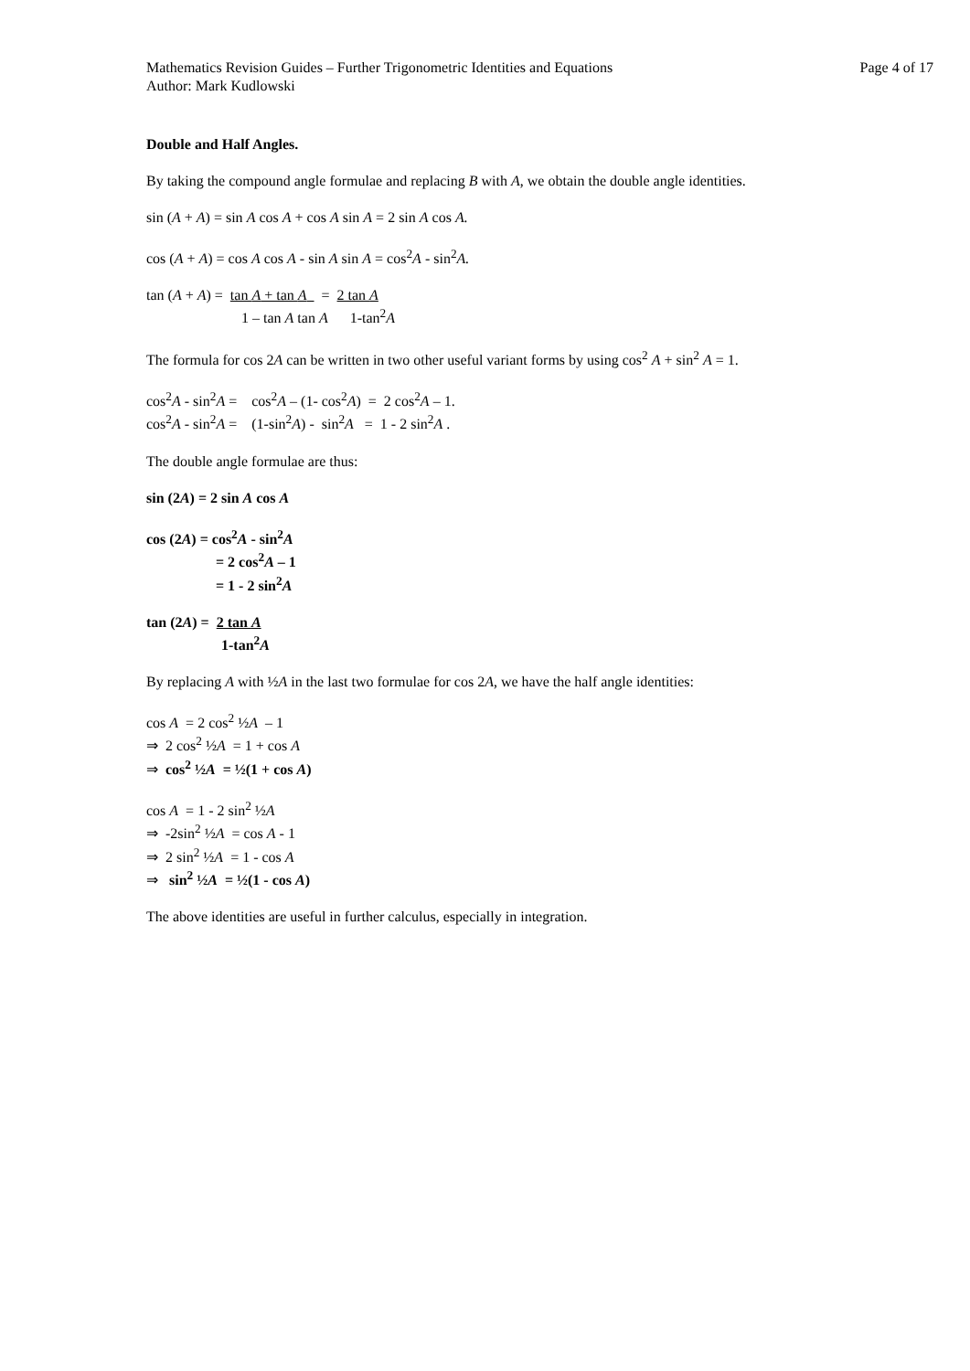Mathematics Revision Guides – Further Trigonometric Identities and Equations Page 4 of 17
Author: Mark Kudlowski
Double and Half Angles.
By taking the compound angle formulae and replacing B with A, we obtain the double angle identities.
sin (A + A) = sin A cos A + cos A sin A = 2 sin A cos A.
cos (A + A) = cos A cos A - sin A sin A = cos<sup>2</sup>A - sin<sup>2</sup>A.
tan (A + A) = tan A + tan A = 2 tan A
1 – tan A tan A 1-tan<sup>2</sup>A
The formula for cos 2A can be written in two other useful variant forms by using cos<sup>2</sup> A + sin<sup>2</sup> A = 1.
cos<sup>2</sup>A - sin<sup>2</sup>A = cos<sup>2</sup>A – (1- cos<sup>2</sup>A) = 2 cos<sup>2</sup>A – 1.
cos<sup>2</sup>A - sin<sup>2</sup>A = (1-sin<sup>2</sup>A) - sin<sup>2</sup>A = 1 - 2 sin<sup>2</sup>A .
The double angle formulae are thus:
sin (2A) = 2 sin A cos A
cos (2A) = cos<sup>2</sup>A - sin<sup>2</sup>A
= 2 cos<sup>2</sup>A – 1
= 1 - 2 sin<sup>2</sup>A
tan (2A) = 2 tan A
1-tan<sup>2</sup>A
By replacing A with ½A in the last two formulae for cos 2A, we have the half angle identities:
cos A = 2 cos<sup>2</sup> ½A – 1
⇒ 2 cos<sup>2</sup> ½A = 1 + cos A
⇒ cos<sup>2</sup> ½A = ½(1 + cos A)
cos A = 1 - 2 sin<sup>2</sup> ½A
⇒ -2sin<sup>2</sup> ½A = cos A - 1
⇒ 2 sin<sup>2</sup> ½A = 1 - cos A
⇒ sin<sup>2</sup> ½A = ½(1 - cos A)
The above identities are useful in further calculus, especially in integration.